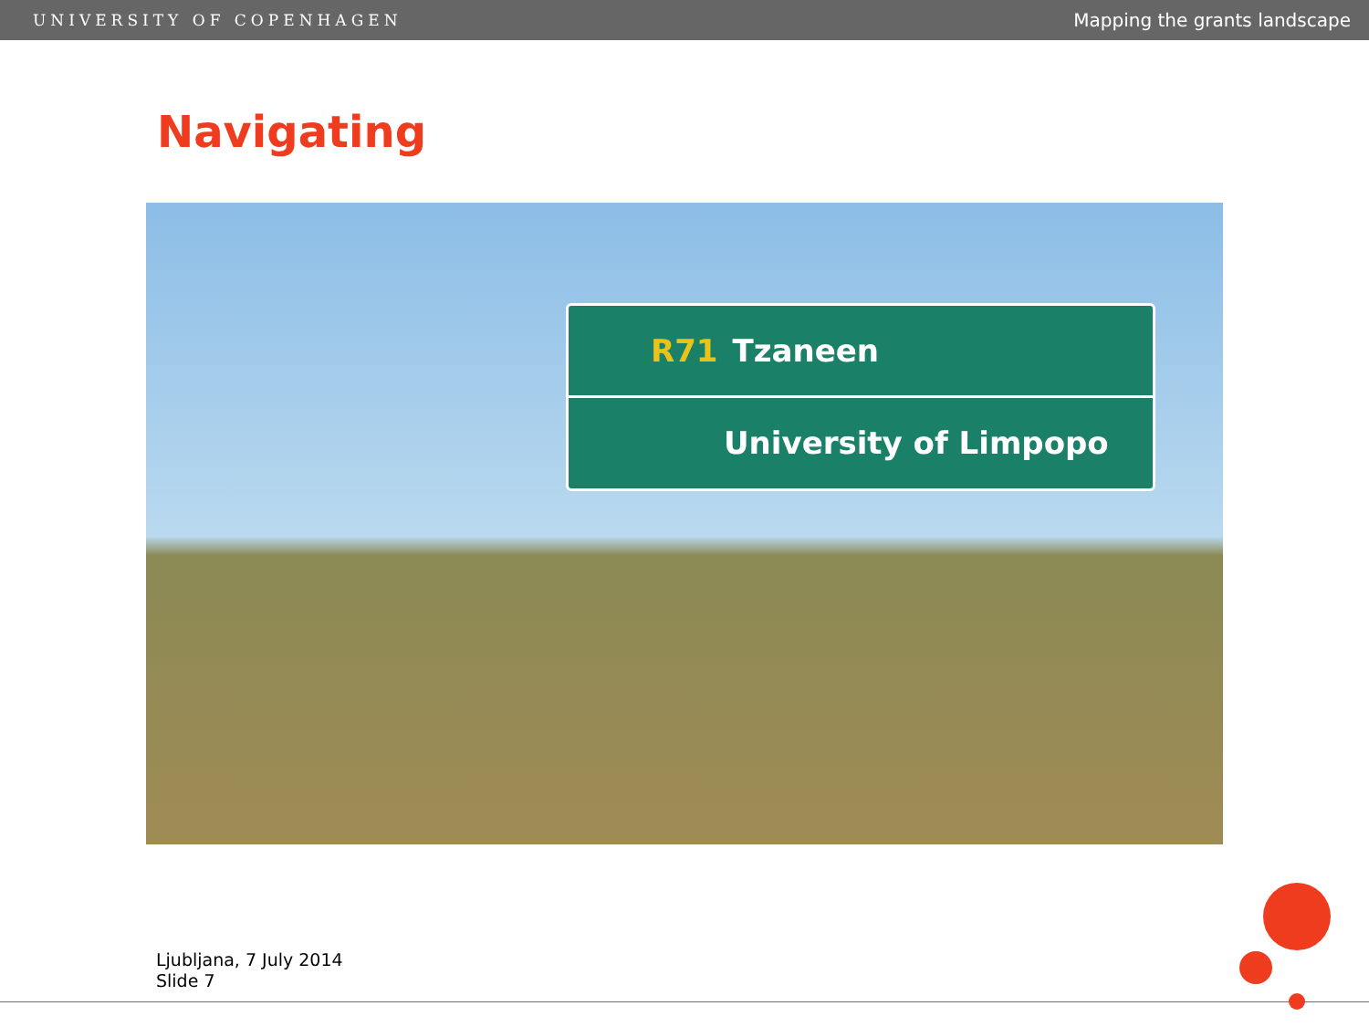UNIVERSITY OF COPENHAGEN Mapping the grants landscape
Navigating
R71 Tzaneen
University of Limpopo
Ljubljana, 7 July 2014
Slide 7